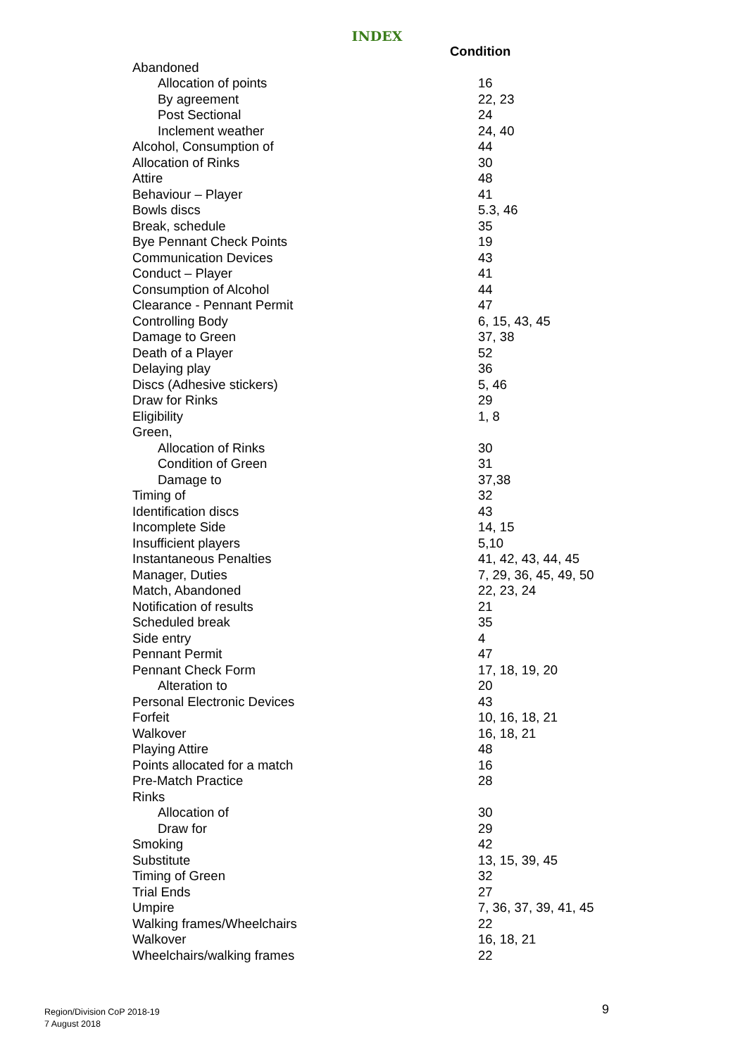INDEX
| | Condition |
| --- | --- |
| Abandoned | |
| Allocation of points | 16 |
| By agreement | 22, 23 |
| Post Sectional | 24 |
| Inclement weather | 24, 40 |
| Alcohol, Consumption of | 44 |
| Allocation of Rinks | 30 |
| Attire | 48 |
| Behaviour – Player | 41 |
| Bowls discs | 5.3, 46 |
| Break, schedule | 35 |
| Bye Pennant Check Points | 19 |
| Communication Devices | 43 |
| Conduct – Player | 41 |
| Consumption of Alcohol | 44 |
| Clearance - Pennant Permit | 47 |
| Controlling Body | 6, 15, 43, 45 |
| Damage to Green | 37, 38 |
| Death of a Player | 52 |
| Delaying play | 36 |
| Discs (Adhesive stickers) | 5, 46 |
| Draw for Rinks | 29 |
| Eligibility | 1, 8 |
| Green, | |
| Allocation of Rinks | 30 |
| Condition of Green | 31 |
| Damage to | 37,38 |
| Timing of | 32 |
| Identification discs | 43 |
| Incomplete Side | 14, 15 |
| Insufficient players | 5,10 |
| Instantaneous Penalties | 41, 42, 43, 44, 45 |
| Manager, Duties | 7, 29, 36, 45, 49, 50 |
| Match, Abandoned | 22, 23, 24 |
| Notification of results | 21 |
| Scheduled break | 35 |
| Side entry | 4 |
| Pennant Permit | 47 |
| Pennant Check Form | 17, 18, 19, 20 |
| Alteration to | 20 |
| Personal Electronic Devices | 43 |
| Forfeit | 10, 16, 18, 21 |
| Walkover | 16, 18, 21 |
| Playing Attire | 48 |
| Points allocated for a match | 16 |
| Pre-Match Practice | 28 |
| Rinks | |
| Allocation of | 30 |
| Draw for | 29 |
| Smoking | 42 |
| Substitute | 13, 15, 39, 45 |
| Timing of Green | 32 |
| Trial Ends | 27 |
| Umpire | 7, 36, 37, 39, 41, 45 |
| Walking frames/Wheelchairs | 22 |
| Walkover | 16, 18, 21 |
| Wheelchairs/walking frames | 22 |
Region/Division CoP 2018-19
7 August 2018
9